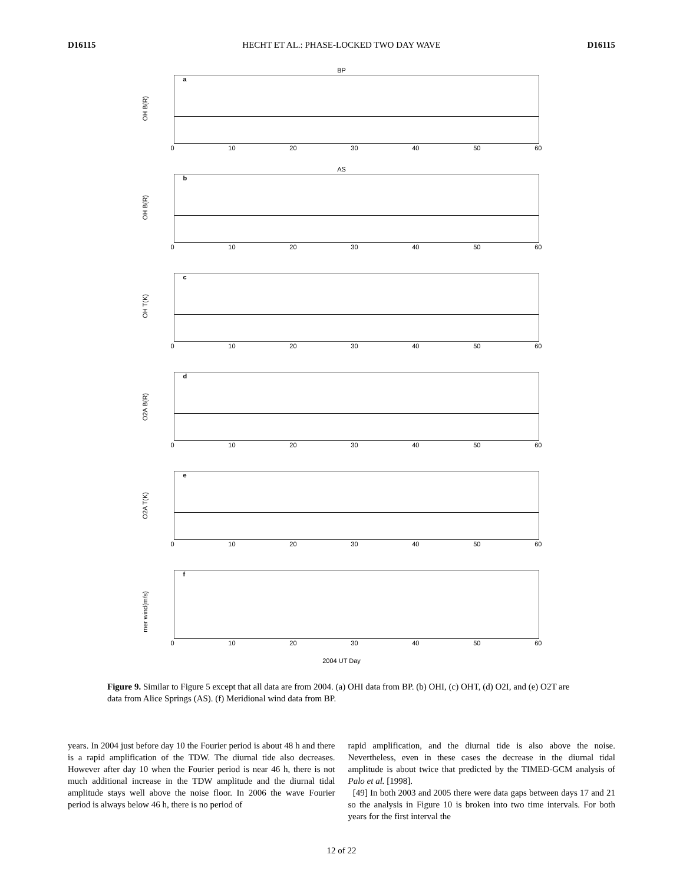D16115 HECHT ET AL.: PHASE-LOCKED TWO DAY WAVE D16115
BP
OH B(R)
a
0 10 20 30 40 50 60
AS
OH B(R)
b
0 10 20 30 40 50 60
OH T(K)
c
0 10 20 30 40 50 60
O2A B(R)
d
0 10 20 30 40 50 60
O2A T(K)
e
0 10 20 30 40 50 60
mer wind(m/s)
f
0 10 20 30 40 50 60
2004 UT Day
Figure 9. Similar to Figure 5 except that all data are from 2004. (a) OHI data from BP. (b) OHI, (c) OHT, (d) O2I, and (e) O2T are data from Alice Springs (AS). (f) Meridional wind data from BP.
years. In 2004 just before day 10 the Fourier period is about 48 h and there is a rapid amplification of the TDW. The diurnal tide also decreases. However after day 10 when the Fourier period is near 46 h, there is not much additional increase in the TDW amplitude and the diurnal tidal amplitude stays well above the noise floor. In 2006 the wave Fourier period is always below 46 h, there is no period of
rapid amplification, and the diurnal tide is also above the noise. Nevertheless, even in these cases the decrease in the diurnal tidal amplitude is about twice that predicted by the TIMED-GCM analysis of Palo et al. [1998].
[49] In both 2003 and 2005 there were data gaps between days 17 and 21 so the analysis in Figure 10 is broken into two time intervals. For both years for the first interval the
12 of 22